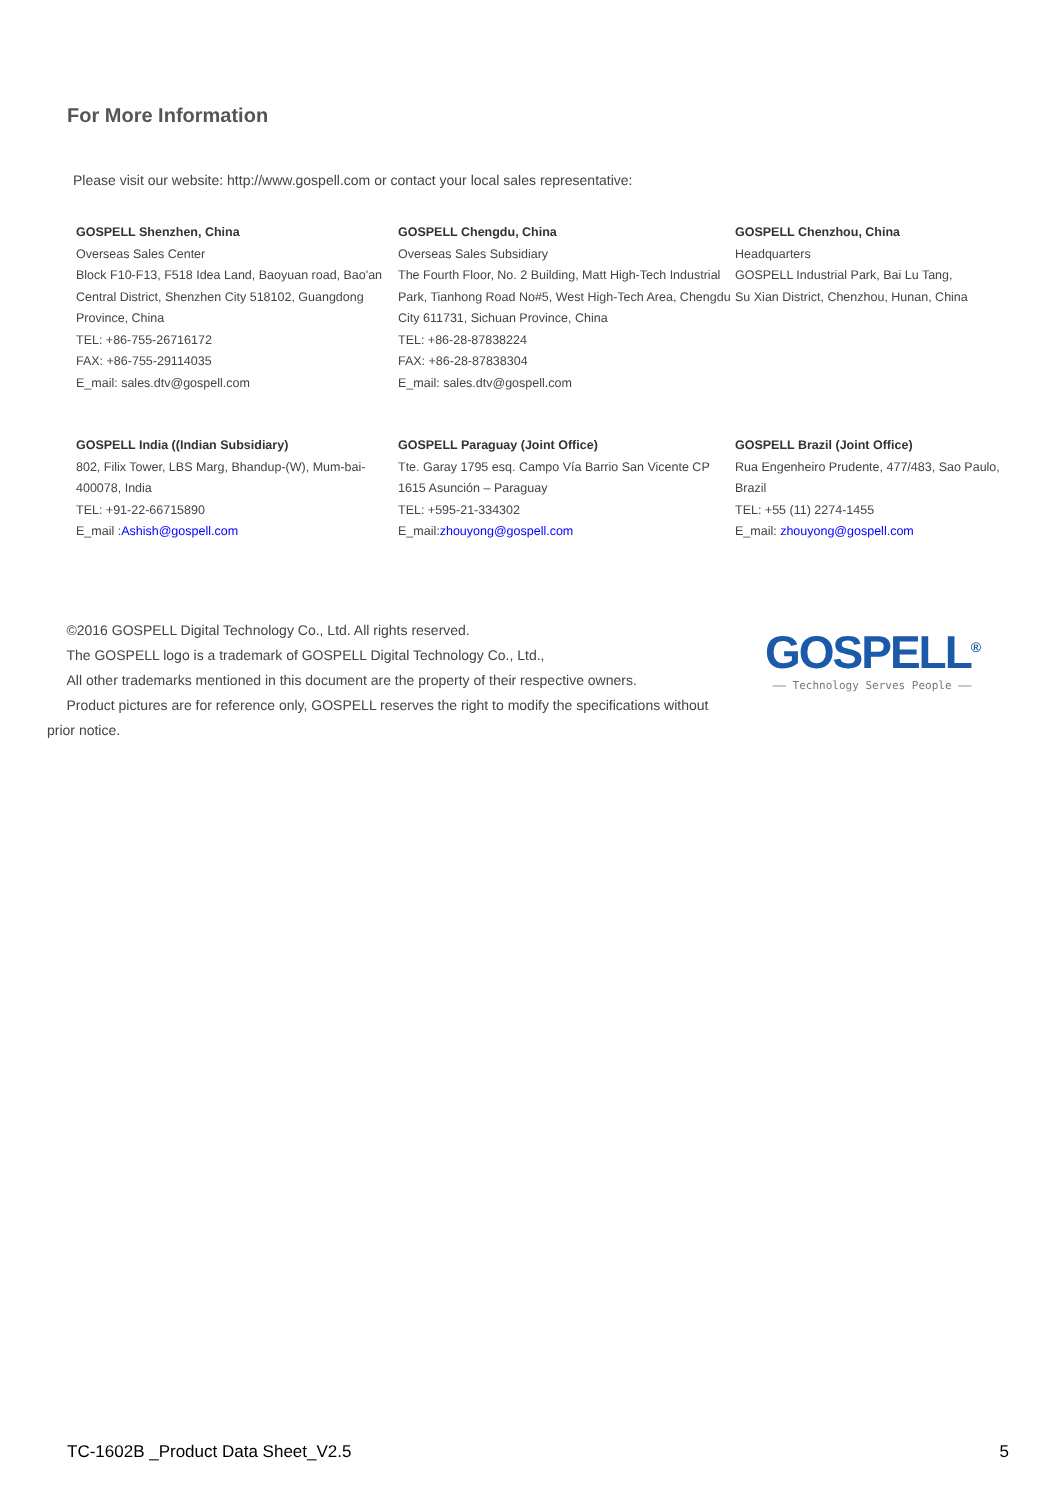For More Information
Please visit our website: http://www.gospell.com or contact your local sales representative:
GOSPELL Shenzhen, China
Overseas Sales Center
Block F10-F13, F518 Idea Land, Baoyuan road, Bao'an Central District, Shenzhen City 518102, Guangdong Province, China
TEL: +86-755-26716172
FAX: +86-755-29114035
E_mail: sales.dtv@gospell.com
GOSPELL Chengdu, China
Overseas Sales Subsidiary
The Fourth Floor, No. 2 Building, Matt High-Tech Industrial Park, Tianhong Road No#5, West High-Tech Area, Chengdu City 611731, Sichuan Province, China
TEL: +86-28-87838224
FAX: +86-28-87838304
E_mail: sales.dtv@gospell.com
GOSPELL Chenzhou, China
Headquarters
GOSPELL Industrial Park, Bai Lu Tang,
Su Xian District, Chenzhou, Hunan, China
GOSPELL India ((Indian Subsidiary)
802, Filix Tower, LBS Marg, Bhandup-(W), Mum-bai-400078, India
TEL: +91-22-66715890
E_mail :Ashish@gospell.com
GOSPELL Paraguay (Joint Office)
Tte. Garay 1795 esq. Campo Vía Barrio San Vicente CP 1615 Asunción – Paraguay
TEL: +595-21-334302
E_mail:zhouyong@gospell.com
GOSPELL Brazil (Joint Office)
Rua Engenheiro Prudente, 477/483, Sao Paulo, Brazil
TEL: +55 (11) 2274-1455
E_mail: zhouyong@gospell.com
©2016 GOSPELL Digital Technology Co., Ltd. All rights reserved.
The GOSPELL logo is a trademark of GOSPELL Digital Technology Co., Ltd.,
All other trademarks mentioned in this document are the property of their respective owners.
Product pictures are for reference only, GOSPELL reserves the right to modify the specifications without prior notice.
GOSPELL<sup>®</sup>
—— Technology Serves People ——
TC-1602B _Product Data Sheet_V2.5 5